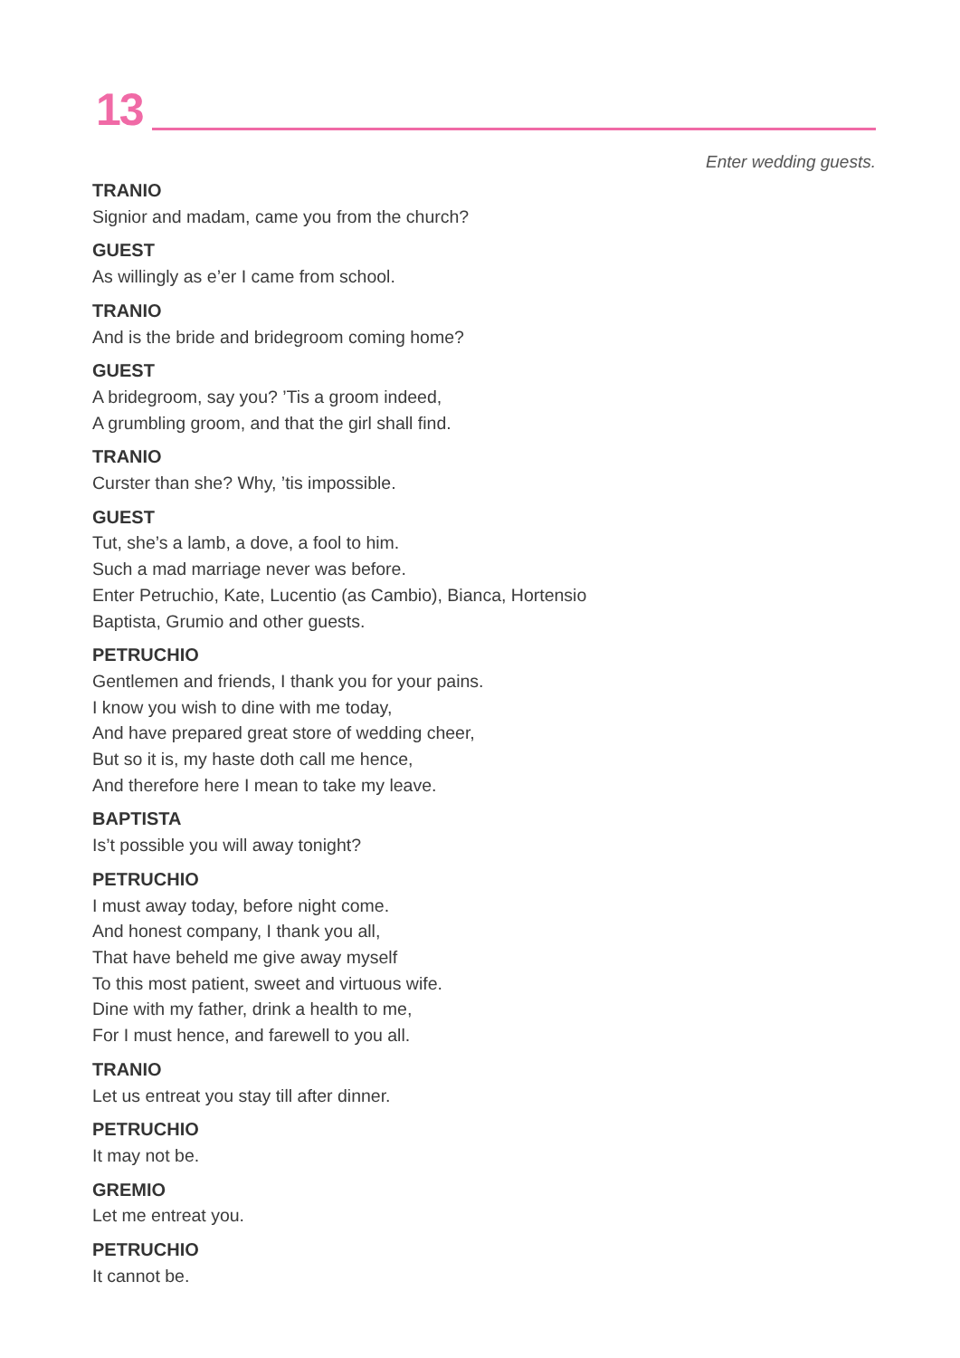13
Enter wedding guests.
TRANIO
Signior and madam, came you from the church?
GUEST
As willingly as e’er I came from school.
TRANIO
And is the bride and bridegroom coming home?
GUEST
A bridegroom, say you? ’Tis a groom indeed,
A grumbling groom, and that the girl shall find.
TRANIO
Curster than she? Why, ’tis impossible.
GUEST
Tut, she’s a lamb, a dove, a fool to him.
Such a mad marriage never was before.
Enter Petruchio, Kate, Lucentio (as Cambio), Bianca, Hortensio
Baptista, Grumio and other guests.
PETRUCHIO
Gentlemen and friends, I thank you for your pains.
I know you wish to dine with me today,
And have prepared great store of wedding cheer,
But so it is, my haste doth call me hence,
And therefore here I mean to take my leave.
BAPTISTA
Is’t possible you will away tonight?
PETRUCHIO
I must away today, before night come.
And honest company, I thank you all,
That have beheld me give away myself
To this most patient, sweet and virtuous wife.
Dine with my father, drink a health to me,
For I must hence, and farewell to you all.
TRANIO
Let us entreat you stay till after dinner.
PETRUCHIO
It may not be.
GREMIO
Let me entreat you.
PETRUCHIO
It cannot be.